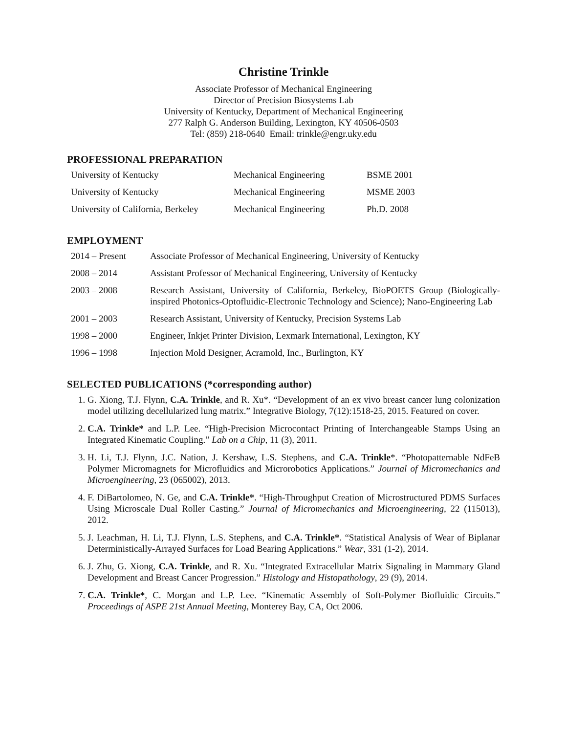Christine Trinkle
Associate Professor of Mechanical Engineering
Director of Precision Biosystems Lab
University of Kentucky, Department of Mechanical Engineering
277 Ralph G. Anderson Building, Lexington, KY 40506-0503
Tel: (859) 218-0640 Email: trinkle@engr.uky.edu
PROFESSIONAL PREPARATION
| University of Kentucky | Mechanical Engineering | BSME 2001 |
| University of Kentucky | Mechanical Engineering | MSME 2003 |
| University of California, Berkeley | Mechanical Engineering | Ph.D. 2008 |
EMPLOYMENT
| 2014 – Present | Associate Professor of Mechanical Engineering, University of Kentucky |
| 2008 – 2014 | Assistant Professor of Mechanical Engineering, University of Kentucky |
| 2003 – 2008 | Research Assistant, University of California, Berkeley, BioPOETS Group (Biologically-inspired Photonics-Optofluidic-Electronic Technology and Science); Nano-Engineering Lab |
| 2001 – 2003 | Research Assistant, University of Kentucky, Precision Systems Lab |
| 1998 – 2000 | Engineer, Inkjet Printer Division, Lexmark International, Lexington, KY |
| 1996 – 1998 | Injection Mold Designer, Acramold, Inc., Burlington, KY |
SELECTED PUBLICATIONS (*corresponding author)
1. G. Xiong, T.J. Flynn, C.A. Trinkle, and R. Xu*. “Development of an ex vivo breast cancer lung colonization model utilizing decellularized lung matrix.” Integrative Biology, 7(12):1518-25, 2015. Featured on cover.
2. C.A. Trinkle* and L.P. Lee. “High-Precision Microcontact Printing of Interchangeable Stamps Using an Integrated Kinematic Coupling.” Lab on a Chip, 11 (3), 2011.
3. H. Li, T.J. Flynn, J.C. Nation, J. Kershaw, L.S. Stephens, and C.A. Trinkle*. “Photopatternable NdFeB Polymer Micromagnets for Microfluidics and Microrobotics Applications.” Journal of Micromechanics and Microengineering, 23 (065002), 2013.
4. F. DiBartolomeo, N. Ge, and C.A. Trinkle*. “High-Throughput Creation of Microstructured PDMS Surfaces Using Microscale Dual Roller Casting.” Journal of Micromechanics and Microengineering, 22 (115013), 2012.
5. J. Leachman, H. Li, T.J. Flynn, L.S. Stephens, and C.A. Trinkle*. “Statistical Analysis of Wear of Biplanar Deterministically-Arrayed Surfaces for Load Bearing Applications.” Wear, 331 (1-2), 2014.
6. J. Zhu, G. Xiong, C.A. Trinkle, and R. Xu. “Integrated Extracellular Matrix Signaling in Mammary Gland Development and Breast Cancer Progression.” Histology and Histopathology, 29 (9), 2014.
7. C.A. Trinkle*, C. Morgan and L.P. Lee. “Kinematic Assembly of Soft-Polymer Biofluidic Circuits.” Proceedings of ASPE 21st Annual Meeting, Monterey Bay, CA, Oct 2006.